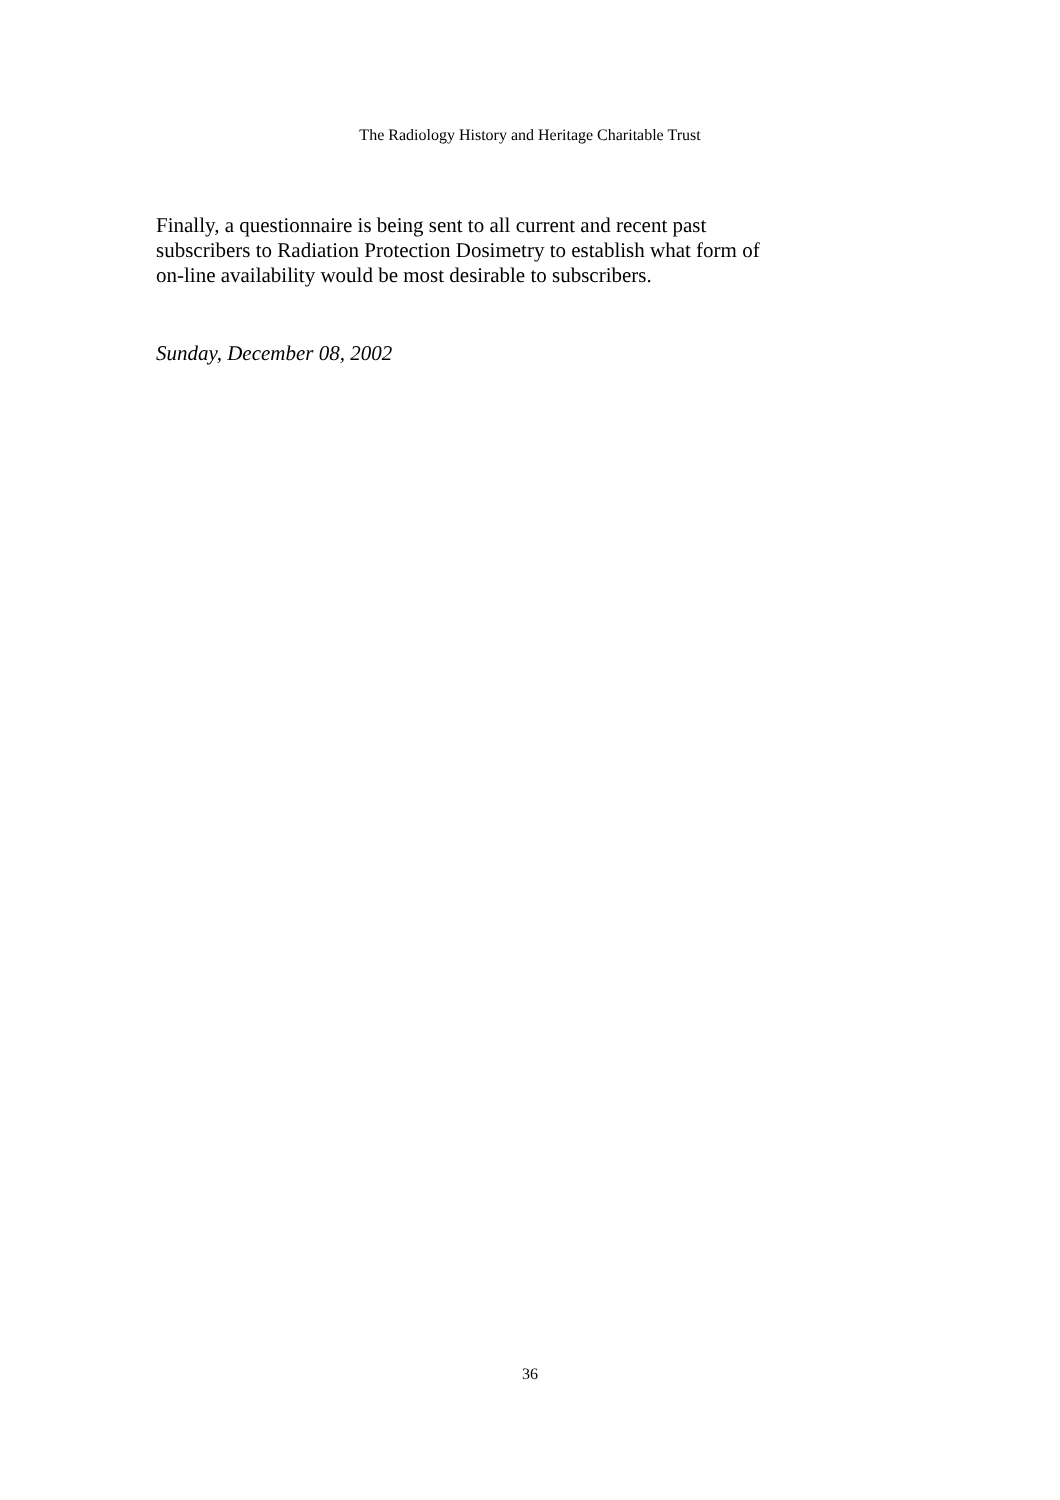The Radiology History and Heritage Charitable Trust
Finally, a questionnaire is being sent to all current and recent past subscribers to Radiation Protection Dosimetry to establish what form of on-line availability would be most desirable to subscribers.
Sunday, December 08, 2002
36